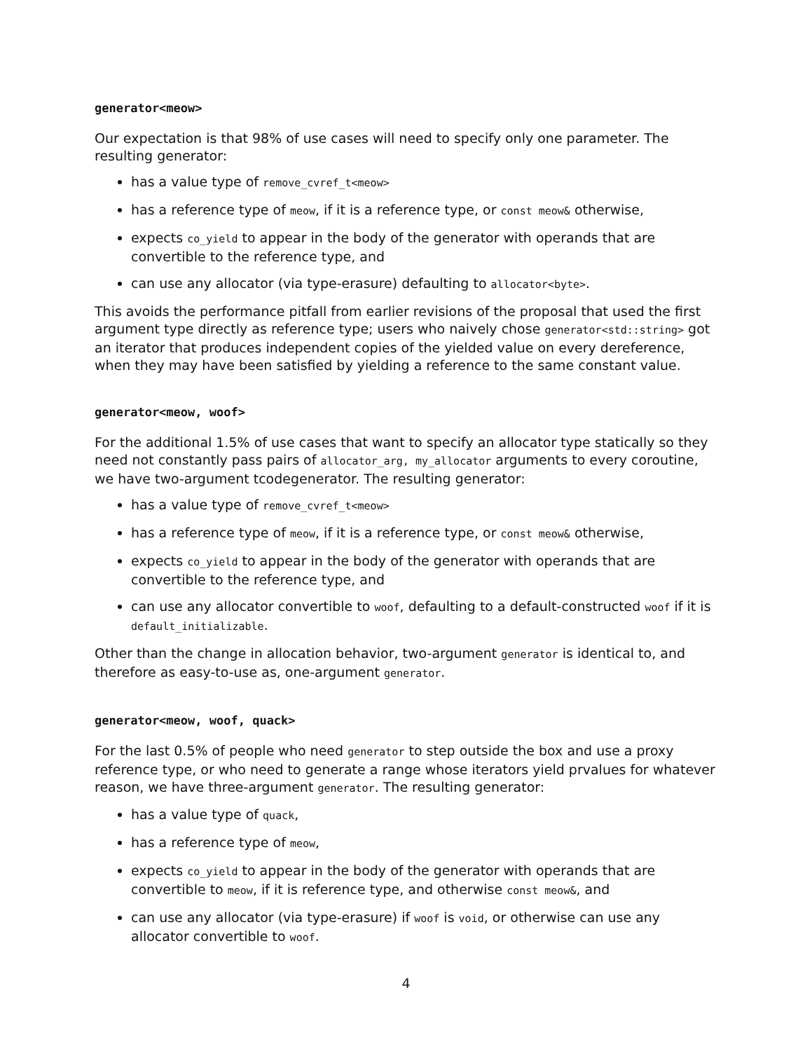generator<meow>
Our expectation is that 98% of use cases will need to specify only one parameter. The resulting generator:
has a value type of remove_cvref_t<meow>
has a reference type of meow, if it is a reference type, or const meow& otherwise,
expects co_yield to appear in the body of the generator with operands that are convertible to the reference type, and
can use any allocator (via type-erasure) defaulting to allocator<byte>.
This avoids the performance pitfall from earlier revisions of the proposal that used the first argument type directly as reference type; users who naively chose generator<std::string> got an iterator that produces independent copies of the yielded value on every dereference, when they may have been satisfied by yielding a reference to the same constant value.
generator<meow, woof>
For the additional 1.5% of use cases that want to specify an allocator type statically so they need not constantly pass pairs of allocator_arg, my_allocator arguments to every coroutine, we have two-argument tcodegenerator. The resulting generator:
has a value type of remove_cvref_t<meow>
has a reference type of meow, if it is a reference type, or const meow& otherwise,
expects co_yield to appear in the body of the generator with operands that are convertible to the reference type, and
can use any allocator convertible to woof, defaulting to a default-constructed woof if it is default_initializable.
Other than the change in allocation behavior, two-argument generator is identical to, and therefore as easy-to-use as, one-argument generator.
generator<meow, woof, quack>
For the last 0.5% of people who need generator to step outside the box and use a proxy reference type, or who need to generate a range whose iterators yield prvalues for whatever reason, we have three-argument generator. The resulting generator:
has a value type of quack,
has a reference type of meow,
expects co_yield to appear in the body of the generator with operands that are convertible to meow, if it is reference type, and otherwise const meow&, and
can use any allocator (via type-erasure) if woof is void, or otherwise can use any allocator convertible to woof.
4